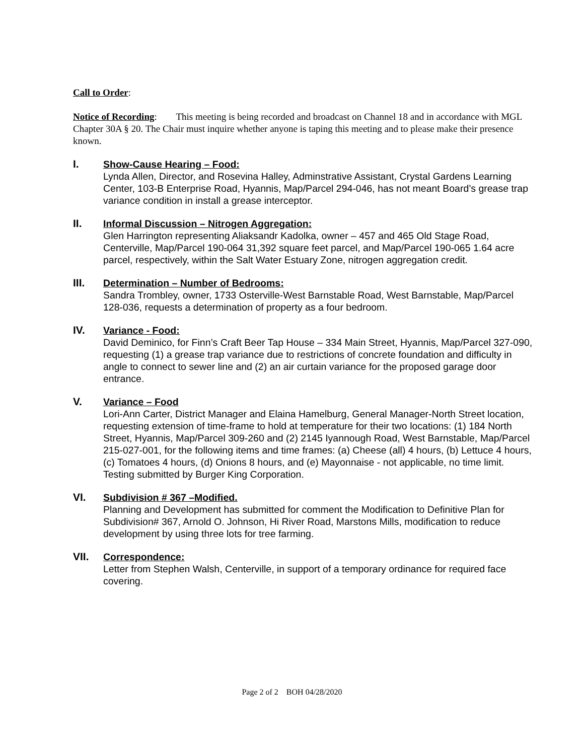Call to Order:
Notice of Recording: This meeting is being recorded and broadcast on Channel 18 and in accordance with MGL Chapter 30A § 20. The Chair must inquire whether anyone is taping this meeting and to please make their presence known.
I. Show-Cause Hearing – Food:
Lynda Allen, Director, and Rosevina Halley, Adminstrative Assistant, Crystal Gardens Learning Center, 103-B Enterprise Road, Hyannis, Map/Parcel 294-046, has not meant Board’s grease trap variance condition in install a grease interceptor.
II. Informal Discussion – Nitrogen Aggregation:
Glen Harrington representing Aliaksandr Kadolka, owner – 457 and 465 Old Stage Road, Centerville, Map/Parcel 190-064 31,392 square feet parcel, and Map/Parcel 190-065 1.64 acre parcel, respectively, within the Salt Water Estuary Zone, nitrogen aggregation credit.
III. Determination – Number of Bedrooms:
Sandra Trombley, owner, 1733 Osterville-West Barnstable Road, West Barnstable, Map/Parcel 128-036, requests a determination of property as a four bedroom.
IV. Variance - Food:
David Deminico, for Finn’s Craft Beer Tap House – 334 Main Street, Hyannis, Map/Parcel 327-090, requesting (1) a grease trap variance due to restrictions of concrete foundation and difficulty in angle to connect to sewer line and (2) an air curtain variance for the proposed garage door entrance.
V. Variance – Food
Lori-Ann Carter, District Manager and Elaina Hamelburg, General Manager-North Street location, requesting extension of time-frame to hold at temperature for their two locations: (1) 184 North Street, Hyannis, Map/Parcel 309-260 and (2) 2145 Iyannough Road, West Barnstable, Map/Parcel 215-027-001, for the following items and time frames: (a) Cheese (all) 4 hours, (b) Lettuce 4 hours, (c) Tomatoes 4 hours, (d) Onions 8 hours, and (e) Mayonnaise - not applicable, no time limit. Testing submitted by Burger King Corporation.
VI. Subdivision # 367 –Modified.
Planning and Development has submitted for comment the Modification to Definitive Plan for Subdivision# 367, Arnold O. Johnson, Hi River Road, Marstons Mills, modification to reduce development by using three lots for tree farming.
VII. Correspondence:
Letter from Stephen Walsh, Centerville, in support of a temporary ordinance for required face covering.
Page 2 of 2 BOH 04/28/2020